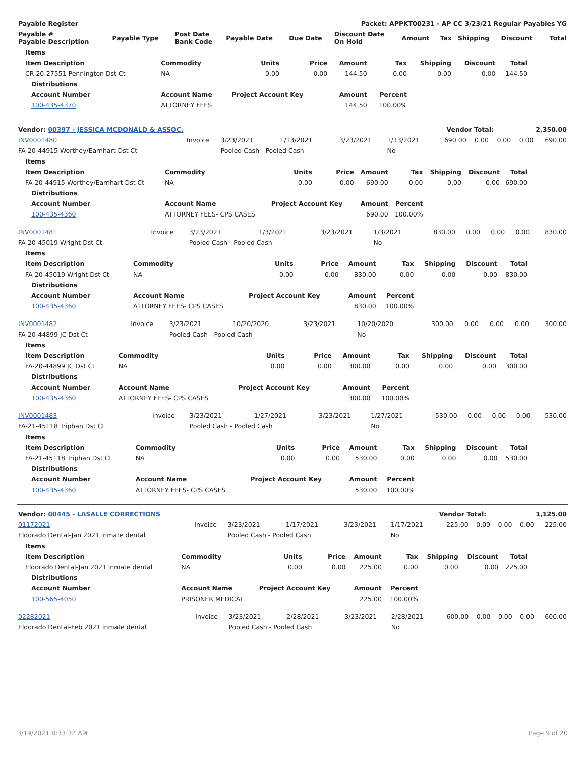| Payable Register | Packet: APPKT00231 - AP CC 3/23/21 Regular Payables YG |
| --- | --- |
| Payable # Payable Description | Payable Type | Post Date Bank Code | Payable Date | Due Date | Discount Date On Hold | Amount | Tax | Shipping | Discount | Total |
| --- | --- | --- | --- | --- | --- | --- | --- | --- | --- | --- |
| Items | | | | | | | | |
| --- | --- | --- | --- | --- | --- | --- | --- | --- |
| Item Description | Commodity | Units | Price | Amount | Tax | Shipping | Discount | Total |
| CR-20-27551 Pennington Dst Ct | NA | 0.00 | 0.00 | 144.50 | 0.00 | 0.00 | 0.00 | 144.50 |
| Distributions | | | | | | | | |
| Account Number | Account Name | Project Account Key | | Amount | Percent | | | |
| 100-435-4370 | ATTORNEY FEES | | | 144.50 | 100.00% | | | |
| Vendor: 00397 - JESSICA MCDONALD & ASSOC. | Vendor Total: | 2,350.00 |
| --- | --- | --- |
| INV0001480 | Invoice | 3/23/2021 | 1/13/2021 | 3/23/2021 | 1/13/2021 | 690.00 | 0.00 | 0.00 | 0.00 | 690.00 |
| FA-20-44915 Worthey/Earnhart Dst Ct | | Pooled Cash - Pooled Cash | | | No | | | | | |
| Items | | | | | | | | |
| --- | --- | --- | --- | --- | --- | --- | --- | --- |
| Item Description | Commodity | Units | Price | Amount | Tax | Shipping | Discount | Total |
| FA-20-44915 Worthey/Earnhart Dst Ct | NA | 0.00 | 0.00 | 690.00 | 0.00 | 0.00 | 0.00 | 690.00 |
| Distributions | | | | | | | | |
| Account Number | Account Name | Project Account Key | | Amount | Percent | | | |
| 100-435-4360 | ATTORNEY FEES- CPS CASES | | | 690.00 | 100.00% | | | |
| INV0001481 | Invoice | 3/23/2021 | 1/3/2021 | 3/23/2021 | 1/3/2021 | 830.00 | 0.00 | 0.00 | 0.00 | 830.00 |
| FA-20-45019 Wright Dst Ct | | Pooled Cash - Pooled Cash | | | No | | | | | |
| Items | | | | | | | | |
| --- | --- | --- | --- | --- | --- | --- | --- | --- |
| Item Description | Commodity | Units | Price | Amount | Tax | Shipping | Discount | Total |
| FA-20-45019 Wright Dst Ct | NA | 0.00 | 0.00 | 830.00 | 0.00 | 0.00 | 0.00 | 830.00 |
| Distributions | | | | | | | | |
| Account Number | Account Name | Project Account Key | | Amount | Percent | | | |
| 100-435-4360 | ATTORNEY FEES- CPS CASES | | | 830.00 | 100.00% | | | |
| INV0001482 | Invoice | 3/23/2021 | 10/20/2020 | 3/23/2021 | 10/20/2020 | 300.00 | 0.00 | 0.00 | 0.00 | 300.00 |
| FA-20-44899 JC Dst Ct | | Pooled Cash - Pooled Cash | | | No | | | | | |
| Items | | | | | | | | |
| --- | --- | --- | --- | --- | --- | --- | --- | --- |
| Item Description | Commodity | Units | Price | Amount | Tax | Shipping | Discount | Total |
| FA-20-44899 JC Dst Ct | NA | 0.00 | 0.00 | 300.00 | 0.00 | 0.00 | 0.00 | 300.00 |
| Distributions | | | | | | | | |
| Account Number | Account Name | Project Account Key | | Amount | Percent | | | |
| 100-435-4360 | ATTORNEY FEES- CPS CASES | | | 300.00 | 100.00% | | | |
| INV0001483 | Invoice | 3/23/2021 | 1/27/2021 | 3/23/2021 | 1/27/2021 | 530.00 | 0.00 | 0.00 | 0.00 | 530.00 |
| FA-21-45118 Triphan Dst Ct | | Pooled Cash - Pooled Cash | | | No | | | | | |
| Items | | | | | | | | |
| --- | --- | --- | --- | --- | --- | --- | --- | --- |
| Item Description | Commodity | Units | Price | Amount | Tax | Shipping | Discount | Total |
| FA-21-45118 Triphan Dst Ct | NA | 0.00 | 0.00 | 530.00 | 0.00 | 0.00 | 0.00 | 530.00 |
| Distributions | | | | | | | | |
| Account Number | Account Name | Project Account Key | | Amount | Percent | | | |
| 100-435-4360 | ATTORNEY FEES- CPS CASES | | | 530.00 | 100.00% | | | |
| Vendor: 00445 - LASALLE CORRECTIONS | Vendor Total: | 1,125.00 |
| --- | --- | --- |
| 01172021 | Invoice | 3/23/2021 | 1/17/2021 | 3/23/2021 | 1/17/2021 | 225.00 | 0.00 | 0.00 | 0.00 | 225.00 |
| Eldorado Dental-Jan 2021 inmate dental | | Pooled Cash - Pooled Cash | | | No | | | | | |
| Items | | | | | | | | |
| --- | --- | --- | --- | --- | --- | --- | --- | --- |
| Item Description | Commodity | Units | Price | Amount | Tax | Shipping | Discount | Total |
| Eldorado Dental-Jan 2021 inmate dental | NA | 0.00 | 0.00 | 225.00 | 0.00 | 0.00 | 0.00 | 225.00 |
| Distributions | | | | | | | | |
| Account Number | Account Name | Project Account Key | | Amount | Percent | | | |
| 100-565-4050 | PRISONER MEDICAL | | | 225.00 | 100.00% | | | |
| 02282021 | Invoice | 3/23/2021 | 2/28/2021 | 3/23/2021 | 2/28/2021 | 600.00 | 0.00 | 0.00 | 0.00 | 600.00 |
| Eldorado Dental-Feb 2021 inmate dental | | Pooled Cash - Pooled Cash | | | No | | | | | |
3/19/2021 8:33:32 AM Page 9 of 20